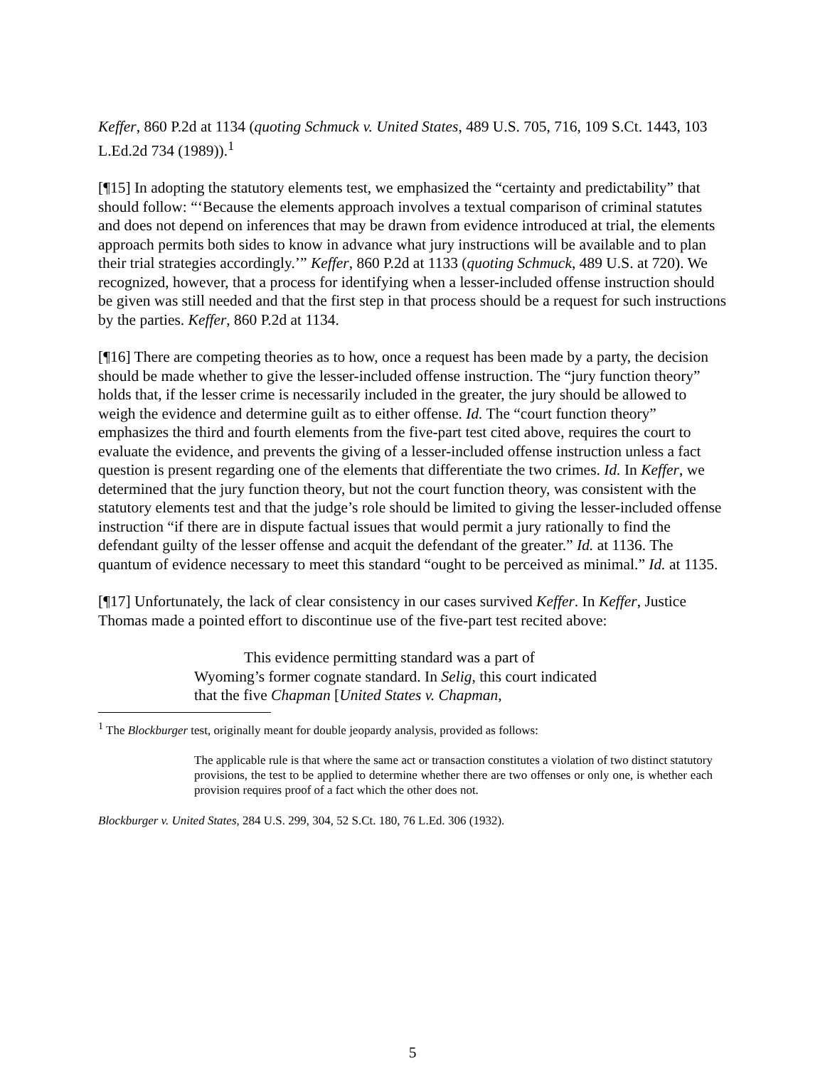Keffer, 860 P.2d at 1134 (quoting Schmuck v. United States, 489 U.S. 705, 716, 109 S.Ct. 1443, 103 L.Ed.2d 734 (1989)).<sup>1</sup>
[¶15] In adopting the statutory elements test, we emphasized the “certainty and predictability” that should follow: “‘Because the elements approach involves a textual comparison of criminal statutes and does not depend on inferences that may be drawn from evidence introduced at trial, the elements approach permits both sides to know in advance what jury instructions will be available and to plan their trial strategies accordingly.’” Keffer, 860 P.2d at 1133 (quoting Schmuck, 489 U.S. at 720). We recognized, however, that a process for identifying when a lesser-included offense instruction should be given was still needed and that the first step in that process should be a request for such instructions by the parties. Keffer, 860 P.2d at 1134.
[¶16] There are competing theories as to how, once a request has been made by a party, the decision should be made whether to give the lesser-included offense instruction. The “jury function theory” holds that, if the lesser crime is necessarily included in the greater, the jury should be allowed to weigh the evidence and determine guilt as to either offense. Id. The “court function theory” emphasizes the third and fourth elements from the five-part test cited above, requires the court to evaluate the evidence, and prevents the giving of a lesser-included offense instruction unless a fact question is present regarding one of the elements that differentiate the two crimes. Id. In Keffer, we determined that the jury function theory, but not the court function theory, was consistent with the statutory elements test and that the judge’s role should be limited to giving the lesser-included offense instruction “if there are in dispute factual issues that would permit a jury rationally to find the defendant guilty of the lesser offense and acquit the defendant of the greater.” Id. at 1136. The quantum of evidence necessary to meet this standard “ought to be perceived as minimal.” Id. at 1135.
[¶17] Unfortunately, the lack of clear consistency in our cases survived Keffer. In Keffer, Justice Thomas made a pointed effort to discontinue use of the five-part test recited above:
This evidence permitting standard was a part of Wyoming’s former cognate standard. In Selig, this court indicated that the five Chapman [United States v. Chapman,
<sup>1</sup> The Blockburger test, originally meant for double jeopardy analysis, provided as follows:
The applicable rule is that where the same act or transaction constitutes a violation of two distinct statutory provisions, the test to be applied to determine whether there are two offenses or only one, is whether each provision requires proof of a fact which the other does not.
Blockburger v. United States, 284 U.S. 299, 304, 52 S.Ct. 180, 76 L.Ed. 306 (1932).
5